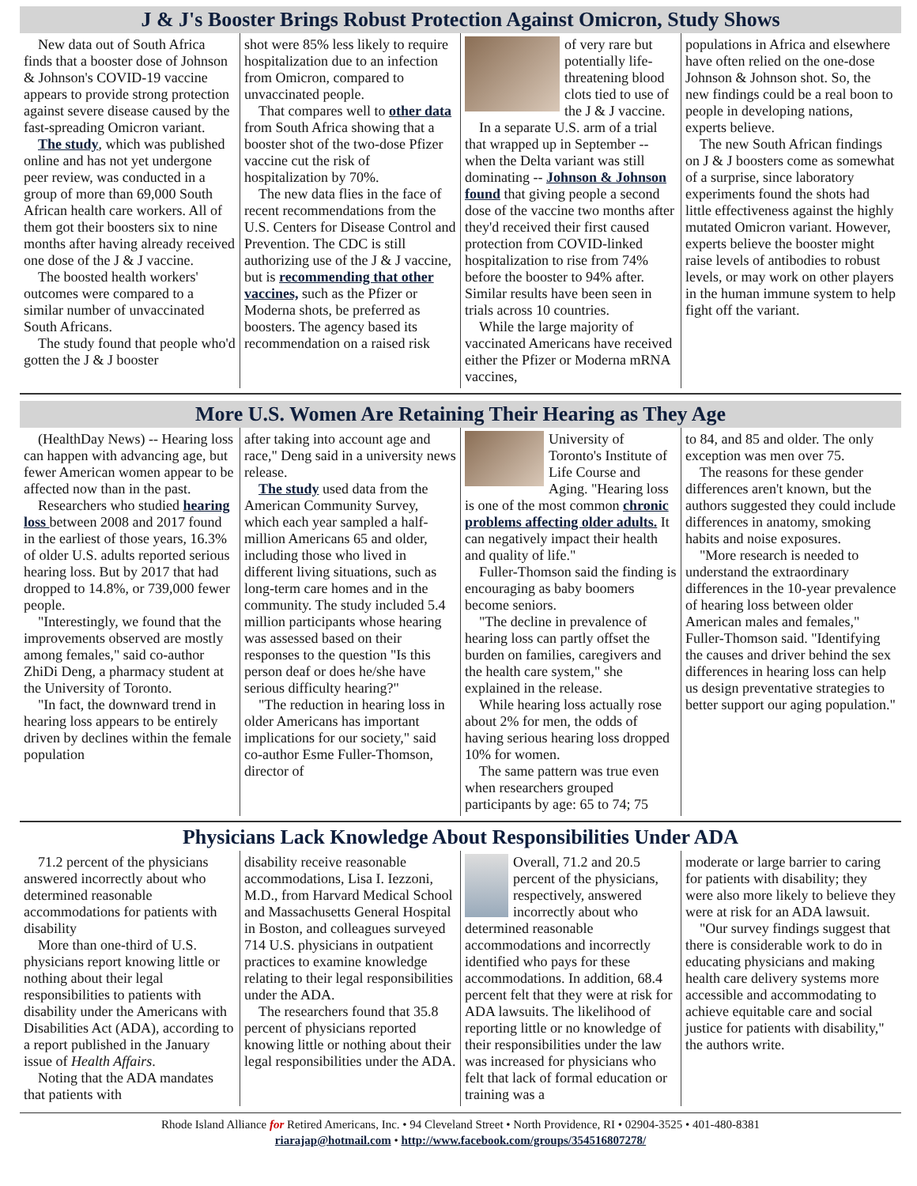J & J's Booster Brings Robust Protection Against Omicron, Study Shows
New data out of South Africa finds that a booster dose of Johnson & Johnson's COVID-19 vaccine appears to provide strong protection against severe disease caused by the fast-spreading Omicron variant.
The study, which was published online and has not yet undergone peer review, was conducted in a group of more than 69,000 South African health care workers. All of them got their boosters six to nine months after having already received one dose of the J & J vaccine.
The boosted health workers' outcomes were compared to a similar number of unvaccinated South Africans.
The study found that people who'd gotten the J & J booster
shot were 85% less likely to require hospitalization due to an infection from Omicron, compared to unvaccinated people.
That compares well to other data from South Africa showing that a booster shot of the two-dose Pfizer vaccine cut the risk of hospitalization by 70%.
The new data flies in the face of recent recommendations from the U.S. Centers for Disease Control and Prevention. The CDC is still authorizing use of the J & J vaccine, but is recommending that other vaccines, such as the Pfizer or Moderna shots, be preferred as boosters. The agency based its recommendation on a raised risk
of very rare but potentially life-threatening blood clots tied to use of the J & J vaccine.
In a separate U.S. arm of a trial that wrapped up in September -- when the Delta variant was still dominating -- Johnson & Johnson found that giving people a second dose of the vaccine two months after they'd received their first caused protection from COVID-linked hospitalization to rise from 74% before the booster to 94% after. Similar results have been seen in trials across 10 countries.
While the large majority of vaccinated Americans have received either the Pfizer or Moderna mRNA vaccines,
populations in Africa and elsewhere have often relied on the one-dose Johnson & Johnson shot. So, the new findings could be a real boon to people in developing nations, experts believe.
The new South African findings on J & J boosters come as somewhat of a surprise, since laboratory experiments found the shots had little effectiveness against the highly mutated Omicron variant. However, experts believe the booster might raise levels of antibodies to robust levels, or may work on other players in the human immune system to help fight off the variant.
More U.S. Women Are Retaining Their Hearing as They Age
(HealthDay News) -- Hearing loss can happen with advancing age, but fewer American women appear to be affected now than in the past.
Researchers who studied hearing loss between 2008 and 2017 found in the earliest of those years, 16.3% of older U.S. adults reported serious hearing loss. But by 2017 that had dropped to 14.8%, or 739,000 fewer people.
"Interestingly, we found that the improvements observed are mostly among females," said co-author ZhiDi Deng, a pharmacy student at the University of Toronto.
"In fact, the downward trend in hearing loss appears to be entirely driven by declines within the female population
after taking into account age and race," Deng said in a university news release.
The study used data from the American Community Survey, which each year sampled a half-million Americans 65 and older, including those who lived in different living situations, such as long-term care homes and in the community. The study included 5.4 million participants whose hearing was assessed based on their responses to the question "Is this person deaf or does he/she have serious difficulty hearing?"
"The reduction in hearing loss in older Americans has important implications for our society," said co-author Esme Fuller-Thomson, director of
University of Toronto's Institute of Life Course and Aging. "Hearing loss is one of the most common chronic problems affecting older adults. It can negatively impact their health and quality of life."
Fuller-Thomson said the finding is encouraging as baby boomers become seniors.
"The decline in prevalence of hearing loss can partly offset the burden on families, caregivers and the health care system," she explained in the release.
While hearing loss actually rose about 2% for men, the odds of having serious hearing loss dropped 10% for women.
The same pattern was true even when researchers grouped participants by age: 65 to 74; 75
to 84, and 85 and older. The only exception was men over 75.
The reasons for these gender differences aren't known, but the authors suggested they could include differences in anatomy, smoking habits and noise exposures.
"More research is needed to understand the extraordinary differences in the 10-year prevalence of hearing loss between older American males and females," Fuller-Thomson said. "Identifying the causes and driver behind the sex differences in hearing loss can help us design preventative strategies to better support our aging population."
Physicians Lack Knowledge About Responsibilities Under ADA
71.2 percent of the physicians answered incorrectly about who determined reasonable accommodations for patients with disability
More than one-third of U.S. physicians report knowing little or nothing about their legal responsibilities to patients with disability under the Americans with Disabilities Act (ADA), according to a report published in the January issue of Health Affairs.
Noting that the ADA mandates that patients with
disability receive reasonable accommodations, Lisa I. Iezzoni, M.D., from Harvard Medical School and Massachusetts General Hospital in Boston, and colleagues surveyed 714 U.S. physicians in outpatient practices to examine knowledge relating to their legal responsibilities under the ADA.
The researchers found that 35.8 percent of physicians reported knowing little or nothing about their legal responsibilities under the ADA.
Overall, 71.2 and 20.5 percent of the physicians, respectively, answered incorrectly about who determined reasonable accommodations and incorrectly identified who pays for these accommodations. In addition, 68.4 percent felt that they were at risk for ADA lawsuits. The likelihood of reporting little or no knowledge of their responsibilities under the law was increased for physicians who felt that lack of formal education or training was a
moderate or large barrier to caring for patients with disability; they were also more likely to believe they were at risk for an ADA lawsuit.
"Our survey findings suggest that there is considerable work to do in educating physicians and making health care delivery systems more accessible and accommodating to achieve equitable care and social justice for patients with disability," the authors write.
Rhode Island Alliance for Retired Americans, Inc. • 94 Cleveland Street • North Providence, RI • 02904-3525 • 401-480-8381
riarajap@hotmail.com • http://www.facebook.com/groups/354516807278/